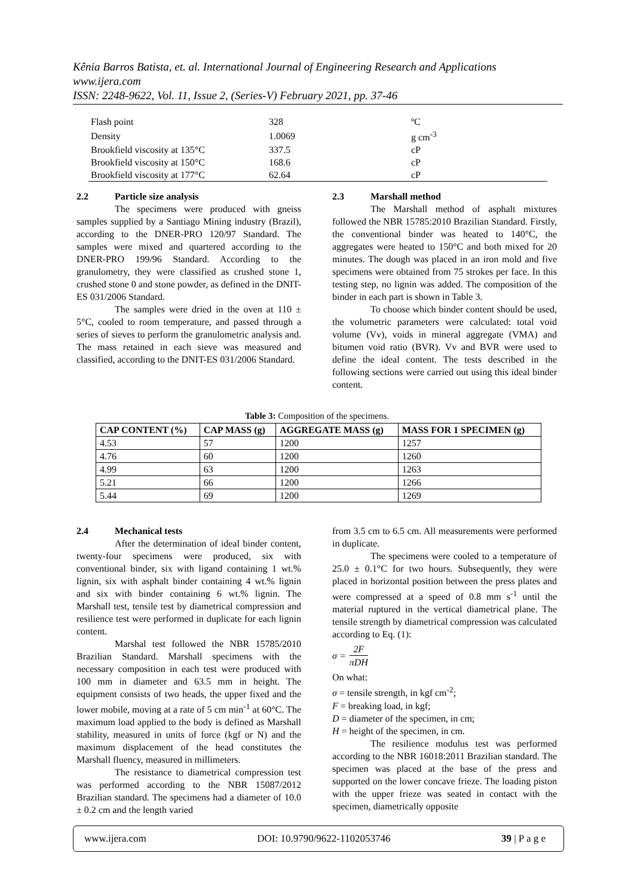Kênia Barros Batista, et. al. International Journal of Engineering Research and Applications
www.ijera.com
ISSN: 2248-9622, Vol. 11, Issue 2, (Series-V) February 2021, pp. 37-46
| Flash point | 328 | ºC |
| Density | 1.0069 | g cm<sup>-3</sup> |
| Brookfield viscosity at 135°C | 337.5 | cP |
| Brookfield viscosity at 150°C | 168.6 | cP |
| Brookfield viscosity at 177°C | 62.64 | cP |
2.2 Particle size analysis
The specimens were produced with gneiss samples supplied by a Santiago Mining industry (Brazil), according to the DNER-PRO 120/97 Standard. The samples were mixed and quartered according to the DNER-PRO 199/96 Standard. According to the granulometry, they were classified as crushed stone 1, crushed stone 0 and stone powder, as defined in the DNIT-ES 031/2006 Standard.
The samples were dried in the oven at 110 ± 5°C, cooled to room temperature, and passed through a series of sieves to perform the granulometric analysis and. The mass retained in each sieve was measured and classified, according to the DNIT-ES 031/2006 Standard.
2.3 Marshall method
The Marshall method of asphalt mixtures followed the NBR 15785:2010 Brazilian Standard. Firstly, the conventional binder was heated to 140°C, the aggregates were heated to 150°C and both mixed for 20 minutes. The dough was placed in an iron mold and five specimens were obtained from 75 strokes per face. In this testing step, no lignin was added. The composition of the binder in each part is shown in Table 3.
To choose which binder content should be used, the volumetric parameters were calculated: total void volume (Vv), voids in mineral aggregate (VMA) and bitumen void ratio (BVR). Vv and BVR were used to define the ideal content. The tests described in the following sections were carried out using this ideal binder content.
Table 3: Composition of the specimens.
| CAP CONTENT (%) | CAP MASS (g) | AGGREGATE MASS (g) | MASS FOR 1 SPECIMEN (g) |
| --- | --- | --- | --- |
| 4.53 | 57 | 1200 | 1257 |
| 4.76 | 60 | 1200 | 1260 |
| 4.99 | 63 | 1200 | 1263 |
| 5.21 | 66 | 1200 | 1266 |
| 5.44 | 69 | 1200 | 1269 |
2.4 Mechanical tests
After the determination of ideal binder content, twenty-four specimens were produced, six with conventional binder, six with ligand containing 1 wt.% lignin, six with asphalt binder containing 4 wt.% lignin and six with binder containing 6 wt.% lignin. The Marshall test, tensile test by diametrical compression and resilience test were performed in duplicate for each lignin content.
Marshal test followed the NBR 15785/2010 Brazilian Standard. Marshall specimens with the necessary composition in each test were produced with 100 mm in diameter and 63.5 mm in height. The equipment consists of two heads, the upper fixed and the lower mobile, moving at a rate of 5 cm min<sup>-1</sup> at 60°C. The maximum load applied to the body is defined as Marshall stability, measured in units of force (kgf or N) and the maximum displacement of the head constitutes the Marshall fluency, measured in millimeters.
The resistance to diametrical compression test was performed according to the NBR 15087/2012 Brazilian standard. The specimens had a diameter of 10.0 ± 0.2 cm and the length varied
from 3.5 cm to 6.5 cm. All measurements were performed in duplicate.
The specimens were cooled to a temperature of 25.0 ± 0.1°C for two hours. Subsequently, they were placed in horizontal position between the press plates and were compressed at a speed of 0.8 mm s<sup>-1</sup> until the material ruptured in the vertical diametrical plane. The tensile strength by diametrical compression was calculated according to Eq. (1):
σ = 2F πDH
On what:
σ = tensile strength, in kgf cm<sup>-2</sup>;
F = breaking load, in kgf;
D = diameter of the specimen, in cm;
H = height of the specimen, in cm.
The resilience modulus test was performed according to the NBR 16018:2011 Brazilian standard. The specimen was placed at the base of the press and supported on the lower concave frieze. The loading piston with the upper frieze was seated in contact with the specimen, diametrically opposite
www.ijera.com DOI: 10.9790/9622-1102053746 39 | P a g e